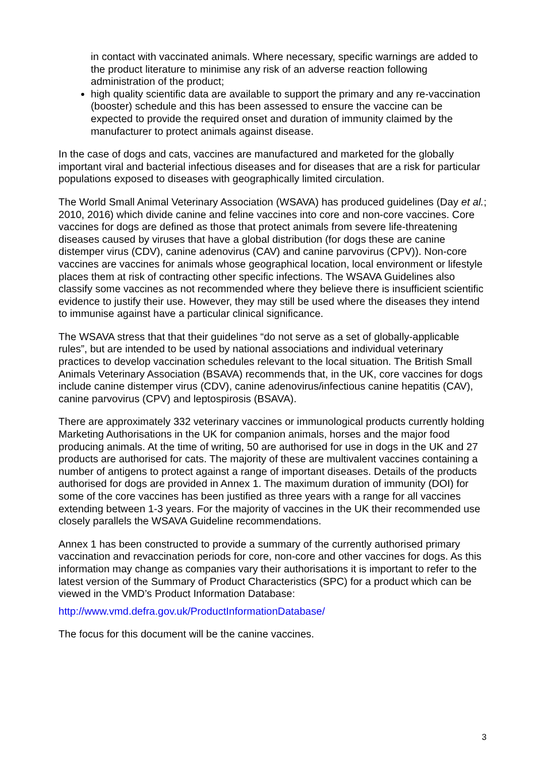in contact with vaccinated animals. Where necessary, specific warnings are added to the product literature to minimise any risk of an adverse reaction following administration of the product;
high quality scientific data are available to support the primary and any re-vaccination (booster) schedule and this has been assessed to ensure the vaccine can be expected to provide the required onset and duration of immunity claimed by the manufacturer to protect animals against disease.
In the case of dogs and cats, vaccines are manufactured and marketed for the globally important viral and bacterial infectious diseases and for diseases that are a risk for particular populations exposed to diseases with geographically limited circulation.
The World Small Animal Veterinary Association (WSAVA) has produced guidelines (Day et al.; 2010, 2016) which divide canine and feline vaccines into core and non-core vaccines. Core vaccines for dogs are defined as those that protect animals from severe life-threatening diseases caused by viruses that have a global distribution (for dogs these are canine distemper virus (CDV), canine adenovirus (CAV) and canine parvovirus (CPV)). Non-core vaccines are vaccines for animals whose geographical location, local environment or lifestyle places them at risk of contracting other specific infections. The WSAVA Guidelines also classify some vaccines as not recommended where they believe there is insufficient scientific evidence to justify their use. However, they may still be used where the diseases they intend to immunise against have a particular clinical significance.
The WSAVA stress that that their guidelines “do not serve as a set of globally-applicable rules”, but are intended to be used by national associations and individual veterinary practices to develop vaccination schedules relevant to the local situation. The British Small Animals Veterinary Association (BSAVA) recommends that, in the UK, core vaccines for dogs include canine distemper virus (CDV), canine adenovirus/infectious canine hepatitis (CAV), canine parvovirus (CPV) and leptospirosis (BSAVA).
There are approximately 332 veterinary vaccines or immunological products currently holding Marketing Authorisations in the UK for companion animals, horses and the major food producing animals. At the time of writing, 50 are authorised for use in dogs in the UK and 27 products are authorised for cats. The majority of these are multivalent vaccines containing a number of antigens to protect against a range of important diseases. Details of the products authorised for dogs are provided in Annex 1. The maximum duration of immunity (DOI) for some of the core vaccines has been justified as three years with a range for all vaccines extending between 1-3 years. For the majority of vaccines in the UK their recommended use closely parallels the WSAVA Guideline recommendations.
Annex 1 has been constructed to provide a summary of the currently authorised primary vaccination and revaccination periods for core, non-core and other vaccines for dogs. As this information may change as companies vary their authorisations it is important to refer to the latest version of the Summary of Product Characteristics (SPC) for a product which can be viewed in the VMD’s Product Information Database:
http://www.vmd.defra.gov.uk/ProductInformationDatabase/
The focus for this document will be the canine vaccines.
3